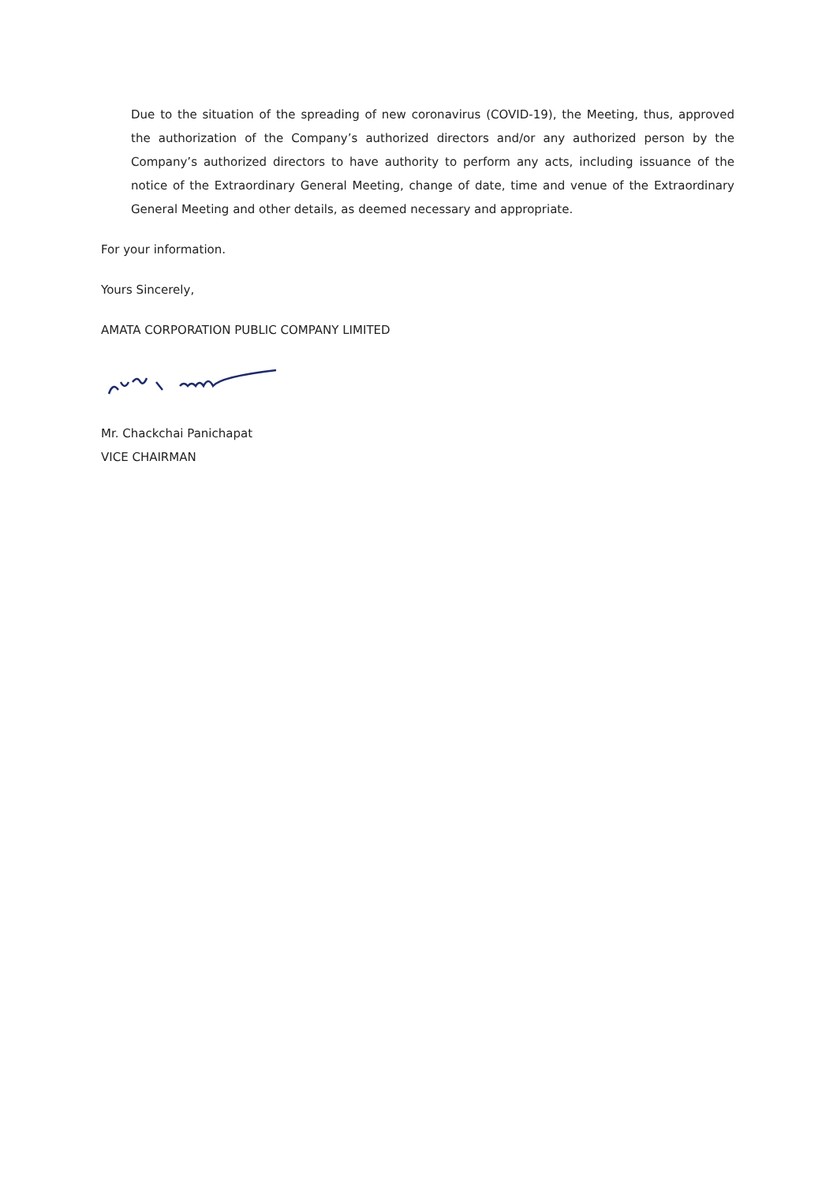Due to the situation of the spreading of new coronavirus (COVID-19), the Meeting, thus, approved the authorization of the Company’s authorized directors and/or any authorized person by the Company’s authorized directors to have authority to perform any acts, including issuance of the notice of the Extraordinary General Meeting, change of date, time and venue of the Extraordinary General Meeting and other details, as deemed necessary and appropriate.
For your information.
Yours Sincerely,
AMATA CORPORATION PUBLIC COMPANY LIMITED
Mr. Chackchai Panichapat
VICE CHAIRMAN